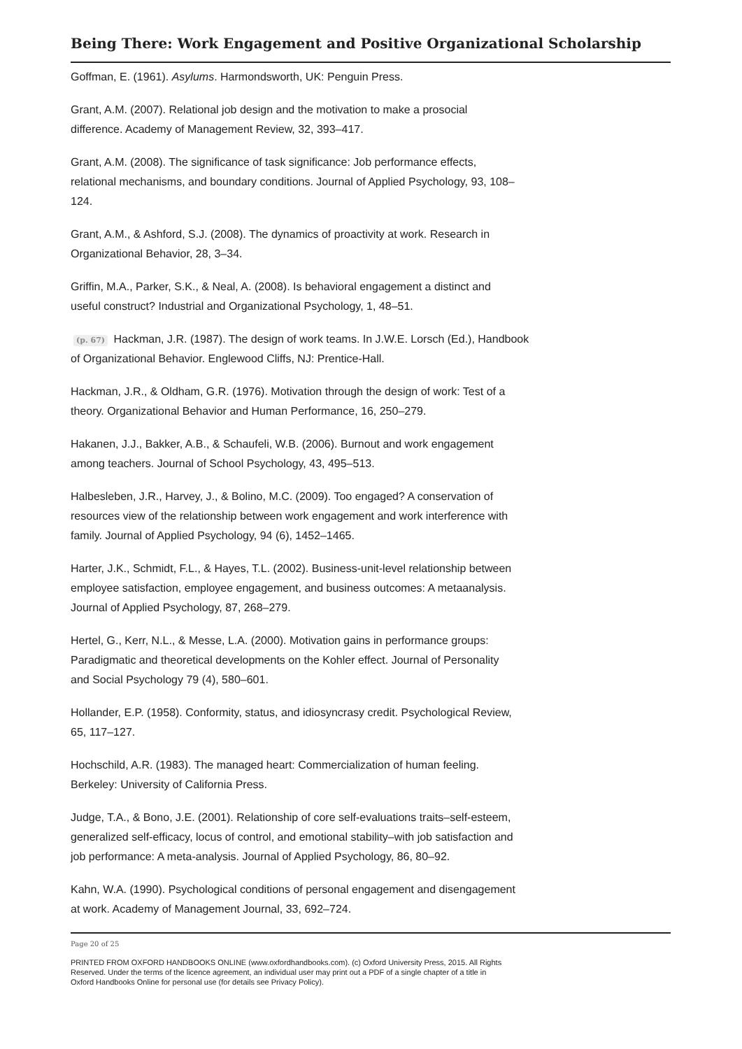Being There: Work Engagement and Positive Organizational Scholarship
Goffman, E. (1961). Asylums. Harmondsworth, UK: Penguin Press.
Grant, A.M. (2007). Relational job design and the motivation to make a prosocial
difference. Academy of Management Review, 32, 393–417.
Grant, A.M. (2008). The significance of task significance: Job performance effects,
relational mechanisms, and boundary conditions. Journal of Applied Psychology, 93, 108–
124.
Grant, A.M., & Ashford, S.J. (2008). The dynamics of proactivity at work. Research in
Organizational Behavior, 28, 3–34.
Griffin, M.A., Parker, S.K., & Neal, A. (2008). Is behavioral engagement a distinct and
useful construct? Industrial and Organizational Psychology, 1, 48–51.
(p. 67) Hackman, J.R. (1987). The design of work teams. In J.W.E. Lorsch (Ed.), Handbook
of Organizational Behavior. Englewood Cliffs, NJ: Prentice-Hall.
Hackman, J.R., & Oldham, G.R. (1976). Motivation through the design of work: Test of a
theory. Organizational Behavior and Human Performance, 16, 250–279.
Hakanen, J.J., Bakker, A.B., & Schaufeli, W.B. (2006). Burnout and work engagement
among teachers. Journal of School Psychology, 43, 495–513.
Halbesleben, J.R., Harvey, J., & Bolino, M.C. (2009). Too engaged? A conservation of
resources view of the relationship between work engagement and work interference with
family. Journal of Applied Psychology, 94 (6), 1452–1465.
Harter, J.K., Schmidt, F.L., & Hayes, T.L. (2002). Business-unit-level relationship between
employee satisfaction, employee engagement, and business outcomes: A metaanalysis.
Journal of Applied Psychology, 87, 268–279.
Hertel, G., Kerr, N.L., & Messe, L.A. (2000). Motivation gains in performance groups:
Paradigmatic and theoretical developments on the Kohler effect. Journal of Personality
and Social Psychology 79 (4), 580–601.
Hollander, E.P. (1958). Conformity, status, and idiosyncrasy credit. Psychological Review,
65, 117–127.
Hochschild, A.R. (1983). The managed heart: Commercialization of human feeling.
Berkeley: University of California Press.
Judge, T.A., & Bono, J.E. (2001). Relationship of core self-evaluations traits–self-esteem,
generalized self-efficacy, locus of control, and emotional stability–with job satisfaction and
job performance: A meta-analysis. Journal of Applied Psychology, 86, 80–92.
Kahn, W.A. (1990). Psychological conditions of personal engagement and disengagement
at work. Academy of Management Journal, 33, 692–724.
Page 20 of 25
PRINTED FROM OXFORD HANDBOOKS ONLINE (www.oxfordhandbooks.com). (c) Oxford University Press, 2015. All Rights
Reserved. Under the terms of the licence agreement, an individual user may print out a PDF of a single chapter of a title in
Oxford Handbooks Online for personal use (for details see Privacy Policy).